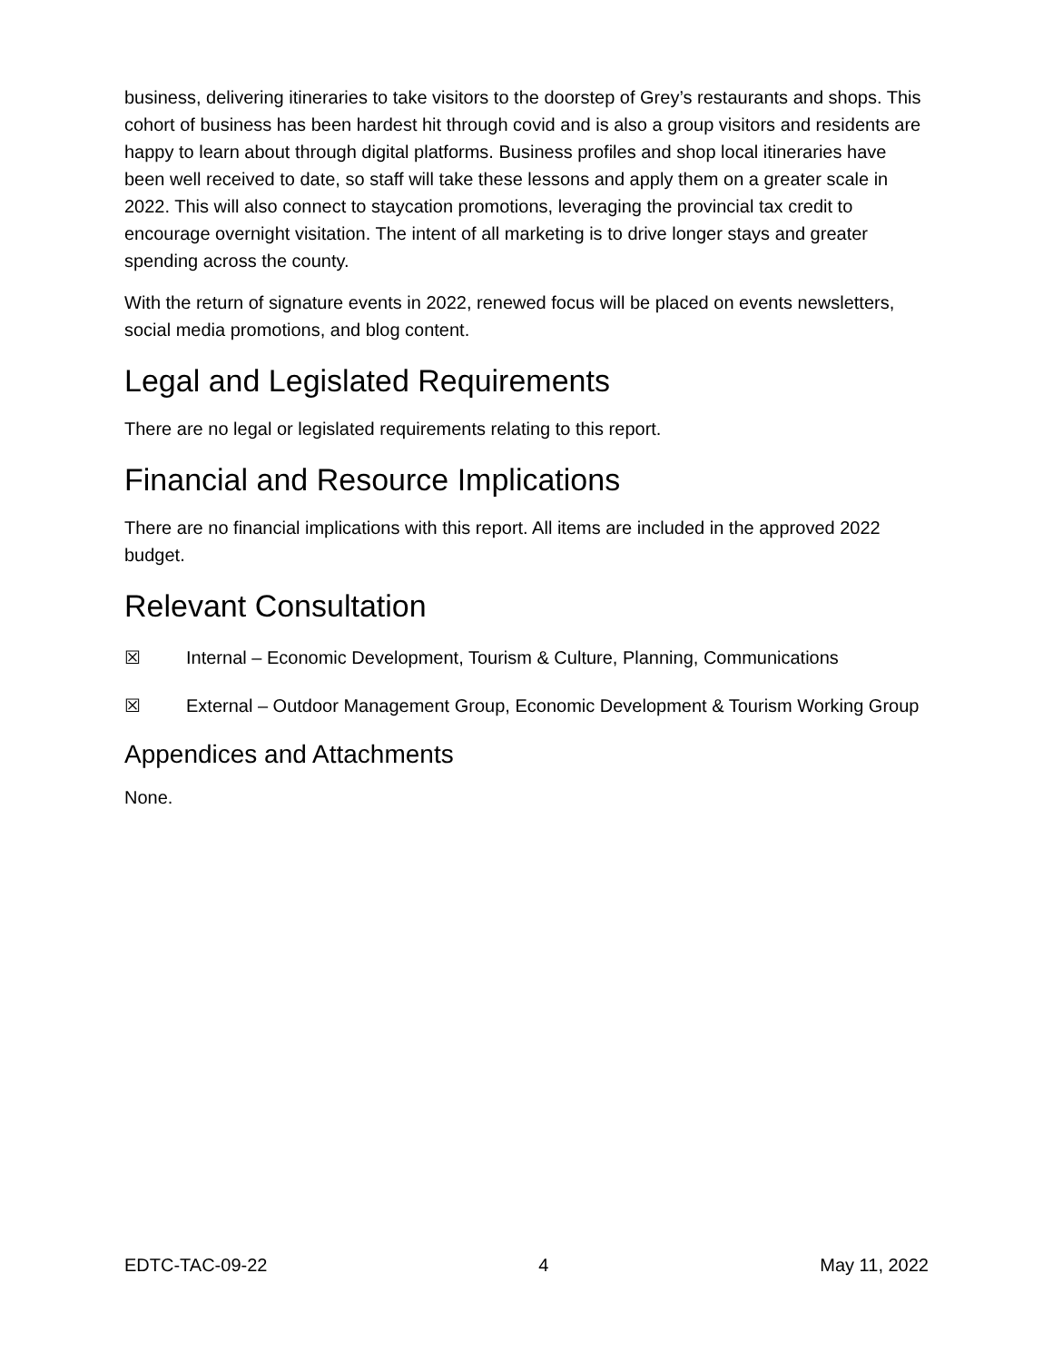business, delivering itineraries to take visitors to the doorstep of Grey’s restaurants and shops. This cohort of business has been hardest hit through covid and is also a group visitors and residents are happy to learn about through digital platforms. Business profiles and shop local itineraries have been well received to date, so staff will take these lessons and apply them on a greater scale in 2022. This will also connect to staycation promotions, leveraging the provincial tax credit to encourage overnight visitation. The intent of all marketing is to drive longer stays and greater spending across the county.
With the return of signature events in 2022, renewed focus will be placed on events newsletters, social media promotions, and blog content.
Legal and Legislated Requirements
There are no legal or legislated requirements relating to this report.
Financial and Resource Implications
There are no financial implications with this report. All items are included in the approved 2022 budget.
Relevant Consultation
☒ Internal – Economic Development, Tourism & Culture, Planning, Communications
☒ External – Outdoor Management Group, Economic Development & Tourism Working Group
Appendices and Attachments
None.
EDTC-TAC-09-22 4 May 11, 2022